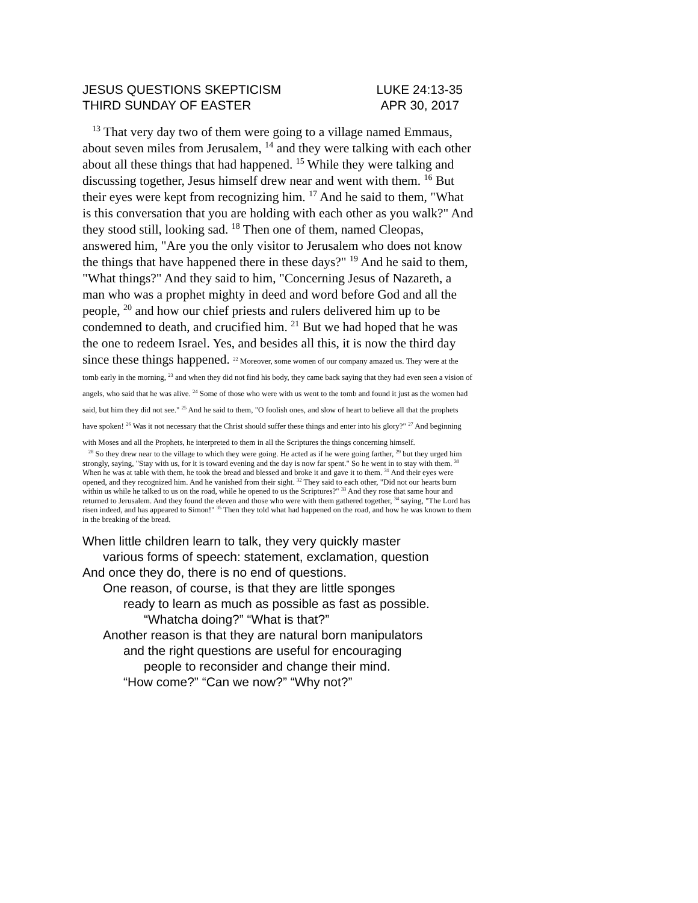JESUS QUESTIONS SKEPTICISM LUKE 24:13-35
THIRD SUNDAY OF EASTER APR 30, 2017
<sup>13</sup> That very day two of them were going to a village named Emmaus, about seven miles from Jerusalem, <sup>14</sup> and they were talking with each other about all these things that had happened. <sup>15</sup> While they were talking and discussing together, Jesus himself drew near and went with them. <sup>16</sup> But their eyes were kept from recognizing him. <sup>17</sup> And he said to them, "What is this conversation that you are holding with each other as you walk?" And they stood still, looking sad. <sup>18</sup> Then one of them, named Cleopas, answered him, "Are you the only visitor to Jerusalem who does not know the things that have happened there in these days?" <sup>19</sup> And he said to them, "What things?" And they said to him, "Concerning Jesus of Nazareth, a man who was a prophet mighty in deed and word before God and all the people, <sup>20</sup> and how our chief priests and rulers delivered him up to be condemned to death, and crucified him. <sup>21</sup> But we had hoped that he was the one to redeem Israel. Yes, and besides all this, it is now the third day since these things happened. <sup>22</sup> Moreover, some women of our company amazed us. They were at the tomb early in the morning, <sup>23</sup> and when they did not find his body, they came back saying that they had even seen a vision of angels, who said that he was alive. <sup>24</sup> Some of those who were with us went to the tomb and found it just as the women had said, but him they did not see." <sup>25</sup> And he said to them, "O foolish ones, and slow of heart to believe all that the prophets have spoken! <sup>26</sup> Was it not necessary that the Christ should suffer these things and enter into his glory?" <sup>27</sup> And beginning with Moses and all the Prophets, he interpreted to them in all the Scriptures the things concerning himself.
<sup>28</sup> So they drew near to the village to which they were going. He acted as if he were going farther, <sup>29</sup> but they urged him strongly, saying, "Stay with us, for it is toward evening and the day is now far spent." So he went in to stay with them. <sup>30</sup> When he was at table with them, he took the bread and blessed and broke it and gave it to them. <sup>31</sup> And their eyes were opened, and they recognized him. And he vanished from their sight. <sup>32</sup> They said to each other, "Did not our hearts burn within us while he talked to us on the road, while he opened to us the Scriptures?" <sup>33</sup> And they rose that same hour and returned to Jerusalem. And they found the eleven and those who were with them gathered together, <sup>34</sup> saying, "The Lord has risen indeed, and has appeared to Simon!" <sup>35</sup> Then they told what had happened on the road, and how he was known to them in the breaking of the bread.
When little children learn to talk, they very quickly master
various forms of speech: statement, exclamation, question
And once they do, there is no end of questions.
One reason, of course, is that they are little sponges
ready to learn as much as possible as fast as possible.
“Whatcha doing?” “What is that?”
Another reason is that they are natural born manipulators
and the right questions are useful for encouraging
people to reconsider and change their mind.
“How come?” “Can we now?” “Why not?”